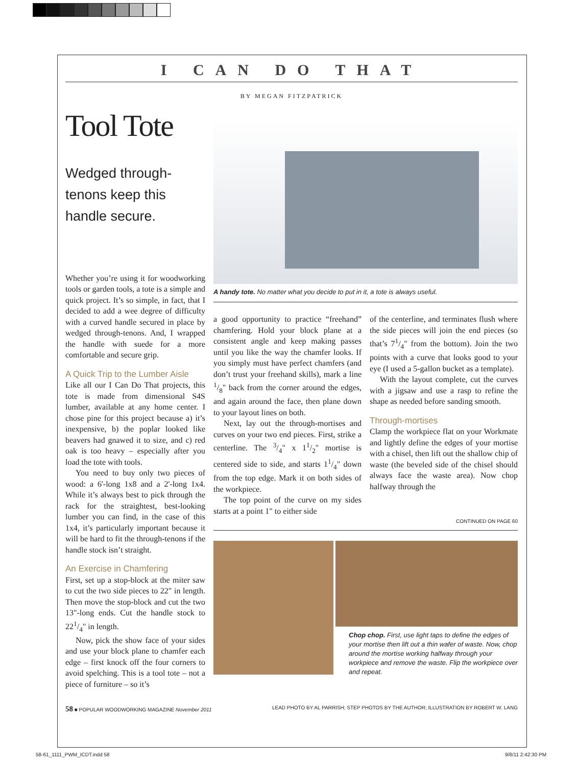I CAN DO THAT
BY MEGAN FITZPATRICK
Tool Tote
Wedged through-tenons keep this handle secure.
Whether you’re using it for woodworking tools or garden tools, a tote is a simple and quick project. It’s so simple, in fact, that I decided to add a wee degree of difficulty with a curved handle secured in place by wedged through-tenons. And, I wrapped the handle with suede for a more comfortable and secure grip.
A Quick Trip to the Lumber Aisle
Like all our I Can Do That projects, this tote is made from dimensional S4S lumber, available at any home center. I chose pine for this project because a) it’s inexpensive, b) the poplar looked like beavers had gnawed it to size, and c) red oak is too heavy – especially after you load the tote with tools.
You need to buy only two pieces of wood: a 6'-long 1x8 and a 2'-long 1x4. While it’s always best to pick through the rack for the straightest, best-looking lumber you can find, in the case of this 1x4, it’s particularly important because it will be hard to fit the through-tenons if the handle stock isn’t straight.
An Exercise in Chamfering
First, set up a stop-block at the miter saw to cut the two side pieces to 22" in length. Then move the stop-block and cut the two 13"-long ends. Cut the handle stock to 221/4" in length.
Now, pick the show face of your sides and use your block plane to chamfer each edge – first knock off the four corners to avoid spelching. This is a tool tote – not a piece of furniture – so it’s
A handy tote. No matter what you decide to put in it, a tote is always useful.
a good opportunity to practice “freehand” chamfering. Hold your block plane at a consistent angle and keep making passes until you like the way the chamfer looks. If you simply must have perfect chamfers (and don’t trust your freehand skills), mark a line 1/8" back from the corner around the edges, and again around the face, then plane down to your layout lines on both.
Next, lay out the through-mortises and curves on your two end pieces. First, strike a centerline. The 3/4" x 11/2" mortise is centered side to side, and starts 11/4" down from the top edge. Mark it on both sides of the workpiece.
The top point of the curve on my sides starts at a point 1" to either side
of the centerline, and terminates flush where the side pieces will join the end pieces (so that’s 71/4" from the bottom). Join the two points with a curve that looks good to your eye (I used a 5-gallon bucket as a template).
With the layout complete, cut the curves with a jigsaw and use a rasp to refine the shape as needed before sanding smooth.
Through-mortises
Clamp the workpiece flat on your Workmate and lightly define the edges of your mortise with a chisel, then lift out the shallow chip of waste (the beveled side of the chisel should always face the waste area). Now chop halfway through the
CONTINUED ON PAGE 60
Chop chop. First, use light taps to define the edges of your mortise then lift out a thin wafer of waste. Now, chop around the mortise working halfway through your workpiece and remove the waste. Flip the workpiece over and repeat.
58 ■ POPULAR WOODWORKING MAGAZINE November 2011 LEAD PHOTO BY AL PARRISH; STEP PHOTOS BY THE AUTHOR; ILLUSTRATION BY ROBERT W. LANG
58-61_1111_PWM_ICDT.indd 58 9/8/11 2:42:30 PM